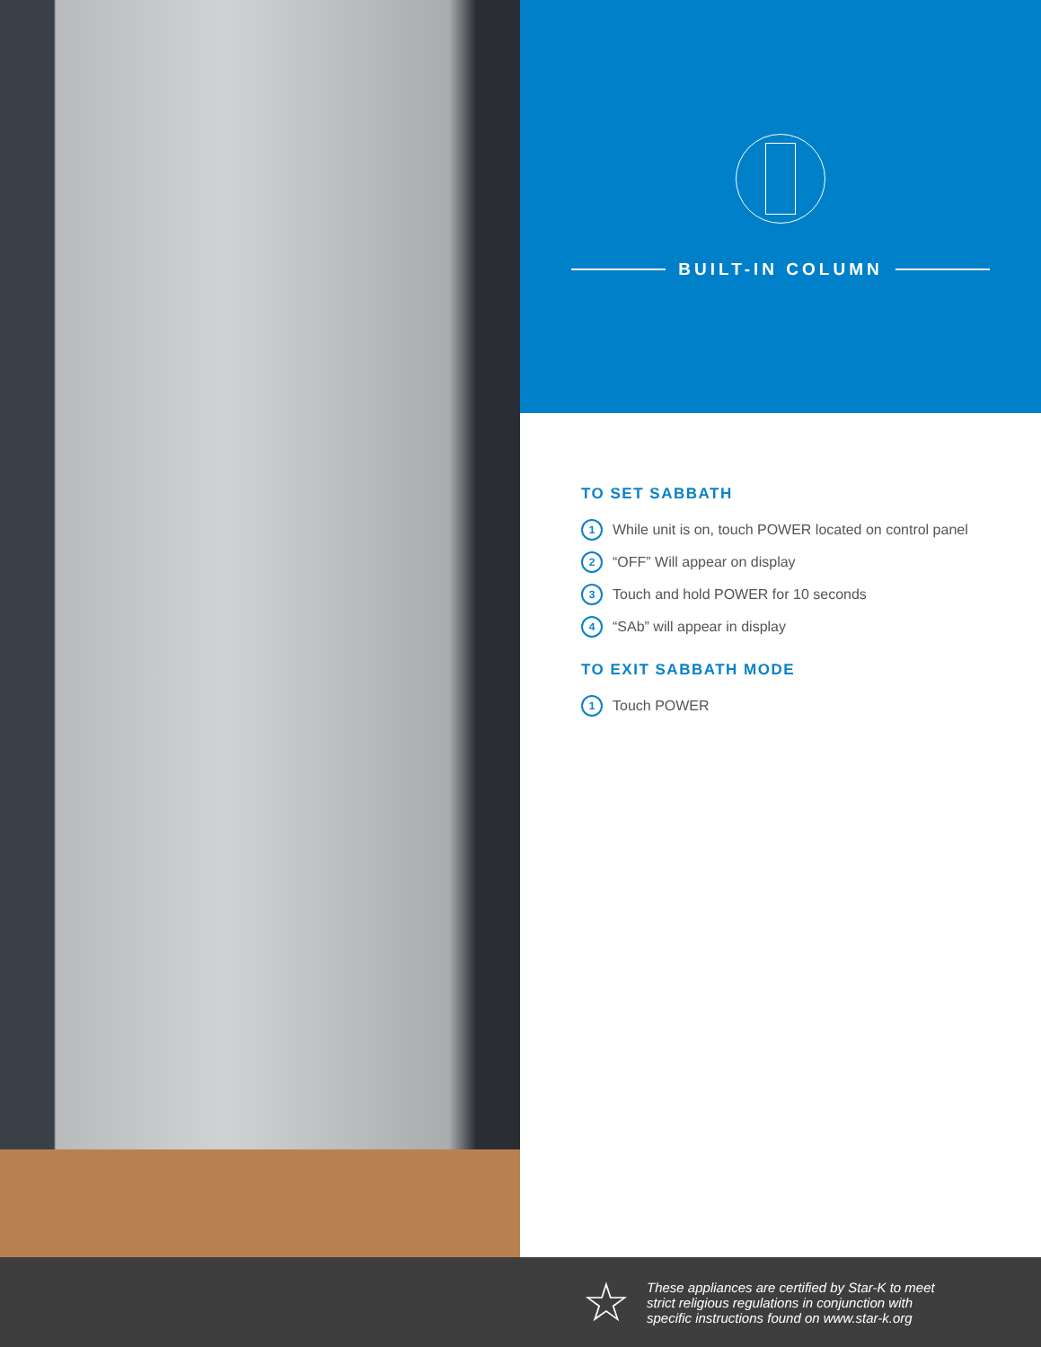BUILT-IN COLUMN
TO SET SABBATH
1 While unit is on, touch POWER located on control panel
2 “OFF” Will appear on display
3 Touch and hold POWER for 10 seconds
4 “SAb” will appear in display
TO EXIT SABBATH MODE
1 Touch POWER
☆
These appliances are certified by Star-K to meet
strict religious regulations in conjunction with
specific instructions found on www.star-k.org